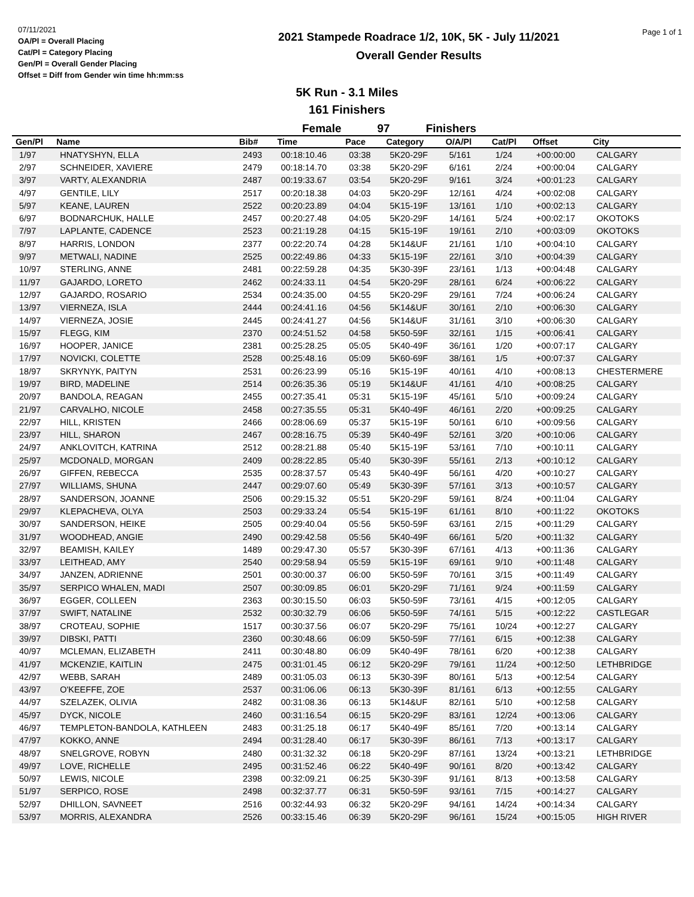07/11/2021
OA/Pl = Overall Placing
Cat/Pl = Category Placing
Gen/Pl = Overall Gender Placing
Offset = Diff from Gender win time hh:mm:ss
2021 Stampede Roadrace 1/2, 10K, 5K - July 11/2021
Overall Gender Results
Page 1 of 1
5K Run - 3.1 Miles
161 Finishers
Female 97 Finishers
| Gen/Pl | Name | Bib# | Time | Pace | Category | O/A/Pl | Cat/Pl | Offset | City |
| --- | --- | --- | --- | --- | --- | --- | --- | --- | --- |
| 1/97 | HNATYSHYN, ELLA | 2493 | 00:18:10.46 | 03:38 | 5K20-29F | 5/161 | 1/24 | +00:00:00 | CALGARY |
| 2/97 | SCHNEIDER, XAVIERE | 2479 | 00:18:14.70 | 03:38 | 5K20-29F | 6/161 | 2/24 | +00:00:04 | CALGARY |
| 3/97 | VARTY, ALEXANDRIA | 2487 | 00:19:33.67 | 03:54 | 5K20-29F | 9/161 | 3/24 | +00:01:23 | CALGARY |
| 4/97 | GENTILE, LILY | 2517 | 00:20:18.38 | 04:03 | 5K20-29F | 12/161 | 4/24 | +00:02:08 | CALGARY |
| 5/97 | KEANE, LAUREN | 2522 | 00:20:23.89 | 04:04 | 5K15-19F | 13/161 | 1/10 | +00:02:13 | CALGARY |
| 6/97 | BODNARCHUK, HALLE | 2457 | 00:20:27.48 | 04:05 | 5K20-29F | 14/161 | 5/24 | +00:02:17 | OKOTOKS |
| 7/97 | LAPLANTE, CADENCE | 2523 | 00:21:19.28 | 04:15 | 5K15-19F | 19/161 | 2/10 | +00:03:09 | OKOTOKS |
| 8/97 | HARRIS, LONDON | 2377 | 00:22:20.74 | 04:28 | 5K14&UF | 21/161 | 1/10 | +00:04:10 | CALGARY |
| 9/97 | METWALI, NADINE | 2525 | 00:22:49.86 | 04:33 | 5K15-19F | 22/161 | 3/10 | +00:04:39 | CALGARY |
| 10/97 | STERLING, ANNE | 2481 | 00:22:59.28 | 04:35 | 5K30-39F | 23/161 | 1/13 | +00:04:48 | CALGARY |
| 11/97 | GAJARDO, LORETO | 2462 | 00:24:33.11 | 04:54 | 5K20-29F | 28/161 | 6/24 | +00:06:22 | CALGARY |
| 12/97 | GAJARDO, ROSARIO | 2534 | 00:24:35.00 | 04:55 | 5K20-29F | 29/161 | 7/24 | +00:06:24 | CALGARY |
| 13/97 | VIERNEZA, ISLA | 2444 | 00:24:41.16 | 04:56 | 5K14&UF | 30/161 | 2/10 | +00:06:30 | CALGARY |
| 14/97 | VIERNEZA, JOSIE | 2445 | 00:24:41.27 | 04:56 | 5K14&UF | 31/161 | 3/10 | +00:06:30 | CALGARY |
| 15/97 | FLEGG, KIM | 2370 | 00:24:51.52 | 04:58 | 5K50-59F | 32/161 | 1/15 | +00:06:41 | CALGARY |
| 16/97 | HOOPER, JANICE | 2381 | 00:25:28.25 | 05:05 | 5K40-49F | 36/161 | 1/20 | +00:07:17 | CALGARY |
| 17/97 | NOVICKI, COLETTE | 2528 | 00:25:48.16 | 05:09 | 5K60-69F | 38/161 | 1/5 | +00:07:37 | CALGARY |
| 18/97 | SKRYNYK, PAITYN | 2531 | 00:26:23.99 | 05:16 | 5K15-19F | 40/161 | 4/10 | +00:08:13 | CHESTERMERE |
| 19/97 | BIRD, MADELINE | 2514 | 00:26:35.36 | 05:19 | 5K14&UF | 41/161 | 4/10 | +00:08:25 | CALGARY |
| 20/97 | BANDOLA, REAGAN | 2455 | 00:27:35.41 | 05:31 | 5K15-19F | 45/161 | 5/10 | +00:09:24 | CALGARY |
| 21/97 | CARVALHO, NICOLE | 2458 | 00:27:35.55 | 05:31 | 5K40-49F | 46/161 | 2/20 | +00:09:25 | CALGARY |
| 22/97 | HILL, KRISTEN | 2466 | 00:28:06.69 | 05:37 | 5K15-19F | 50/161 | 6/10 | +00:09:56 | CALGARY |
| 23/97 | HILL, SHARON | 2467 | 00:28:16.75 | 05:39 | 5K40-49F | 52/161 | 3/20 | +00:10:06 | CALGARY |
| 24/97 | ANKLOVITCH, KATRINA | 2512 | 00:28:21.88 | 05:40 | 5K15-19F | 53/161 | 7/10 | +00:10:11 | CALGARY |
| 25/97 | MCDONALD, MORGAN | 2409 | 00:28:22.85 | 05:40 | 5K30-39F | 55/161 | 2/13 | +00:10:12 | CALGARY |
| 26/97 | GIFFEN, REBECCA | 2535 | 00:28:37.57 | 05:43 | 5K40-49F | 56/161 | 4/20 | +00:10:27 | CALGARY |
| 27/97 | WILLIAMS, SHUNA | 2447 | 00:29:07.60 | 05:49 | 5K30-39F | 57/161 | 3/13 | +00:10:57 | CALGARY |
| 28/97 | SANDERSON, JOANNE | 2506 | 00:29:15.32 | 05:51 | 5K20-29F | 59/161 | 8/24 | +00:11:04 | CALGARY |
| 29/97 | KLEPACHEVA, OLYA | 2503 | 00:29:33.24 | 05:54 | 5K15-19F | 61/161 | 8/10 | +00:11:22 | OKOTOKS |
| 30/97 | SANDERSON, HEIKE | 2505 | 00:29:40.04 | 05:56 | 5K50-59F | 63/161 | 2/15 | +00:11:29 | CALGARY |
| 31/97 | WOODHEAD, ANGIE | 2490 | 00:29:42.58 | 05:56 | 5K40-49F | 66/161 | 5/20 | +00:11:32 | CALGARY |
| 32/97 | BEAMISH, KAILEY | 1489 | 00:29:47.30 | 05:57 | 5K30-39F | 67/161 | 4/13 | +00:11:36 | CALGARY |
| 33/97 | LEITHEAD, AMY | 2540 | 00:29:58.94 | 05:59 | 5K15-19F | 69/161 | 9/10 | +00:11:48 | CALGARY |
| 34/97 | JANZEN, ADRIENNE | 2501 | 00:30:00.37 | 06:00 | 5K50-59F | 70/161 | 3/15 | +00:11:49 | CALGARY |
| 35/97 | SERPICO WHALEN, MADI | 2507 | 00:30:09.85 | 06:01 | 5K20-29F | 71/161 | 9/24 | +00:11:59 | CALGARY |
| 36/97 | EGGER, COLLEEN | 2363 | 00:30:15.50 | 06:03 | 5K50-59F | 73/161 | 4/15 | +00:12:05 | CALGARY |
| 37/97 | SWIFT, NATALINE | 2532 | 00:30:32.79 | 06:06 | 5K50-59F | 74/161 | 5/15 | +00:12:22 | CASTLEGAR |
| 38/97 | CROTEAU, SOPHIE | 1517 | 00:30:37.56 | 06:07 | 5K20-29F | 75/161 | 10/24 | +00:12:27 | CALGARY |
| 39/97 | DIBSKI, PATTI | 2360 | 00:30:48.66 | 06:09 | 5K50-59F | 77/161 | 6/15 | +00:12:38 | CALGARY |
| 40/97 | MCLEMAN, ELIZABETH | 2411 | 00:30:48.80 | 06:09 | 5K40-49F | 78/161 | 6/20 | +00:12:38 | CALGARY |
| 41/97 | MCKENZIE, KAITLIN | 2475 | 00:31:01.45 | 06:12 | 5K20-29F | 79/161 | 11/24 | +00:12:50 | LETHBRIDGE |
| 42/97 | WEBB, SARAH | 2489 | 00:31:05.03 | 06:13 | 5K30-39F | 80/161 | 5/13 | +00:12:54 | CALGARY |
| 43/97 | O'KEEFFE, ZOE | 2537 | 00:31:06.06 | 06:13 | 5K30-39F | 81/161 | 6/13 | +00:12:55 | CALGARY |
| 44/97 | SZELAZEK, OLIVIA | 2482 | 00:31:08.36 | 06:13 | 5K14&UF | 82/161 | 5/10 | +00:12:58 | CALGARY |
| 45/97 | DYCK, NICOLE | 2460 | 00:31:16.54 | 06:15 | 5K20-29F | 83/161 | 12/24 | +00:13:06 | CALGARY |
| 46/97 | TEMPLETON-BANDOLA, KATHLEEN | 2483 | 00:31:25.18 | 06:17 | 5K40-49F | 85/161 | 7/20 | +00:13:14 | CALGARY |
| 47/97 | KOKKO, ANNE | 2494 | 00:31:28.40 | 06:17 | 5K30-39F | 86/161 | 7/13 | +00:13:17 | CALGARY |
| 48/97 | SNELGROVE, ROBYN | 2480 | 00:31:32.32 | 06:18 | 5K20-29F | 87/161 | 13/24 | +00:13:21 | LETHBRIDGE |
| 49/97 | LOVE, RICHELLE | 2495 | 00:31:52.46 | 06:22 | 5K40-49F | 90/161 | 8/20 | +00:13:42 | CALGARY |
| 50/97 | LEWIS, NICOLE | 2398 | 00:32:09.21 | 06:25 | 5K30-39F | 91/161 | 8/13 | +00:13:58 | CALGARY |
| 51/97 | SERPICO, ROSE | 2498 | 00:32:37.77 | 06:31 | 5K50-59F | 93/161 | 7/15 | +00:14:27 | CALGARY |
| 52/97 | DHILLON, SAVNEET | 2516 | 00:32:44.93 | 06:32 | 5K20-29F | 94/161 | 14/24 | +00:14:34 | CALGARY |
| 53/97 | MORRIS, ALEXANDRA | 2526 | 00:33:15.46 | 06:39 | 5K20-29F | 96/161 | 15/24 | +00:15:05 | HIGH RIVER |